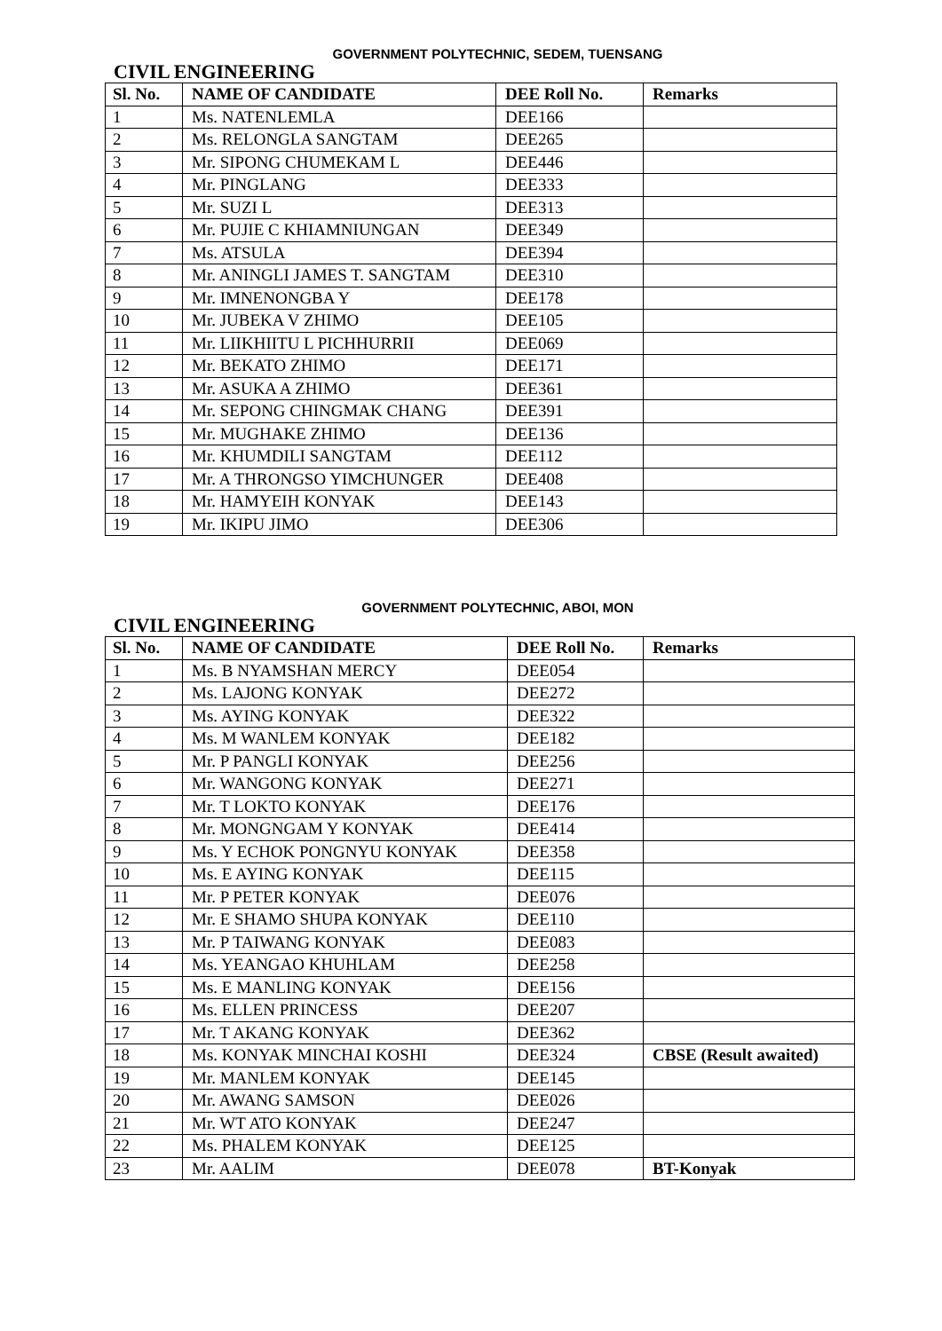GOVERNMENT POLYTECHNIC, SEDEM, TUENSANG
CIVIL ENGINEERING
| Sl. No. | NAME OF CANDIDATE | DEE Roll No. | Remarks |
| --- | --- | --- | --- |
| 1 | Ms. NATENLEMLA | DEE166 | |
| 2 | Ms. RELONGLA SANGTAM | DEE265 | |
| 3 | Mr. SIPONG CHUMEKAM L | DEE446 | |
| 4 | Mr. PINGLANG | DEE333 | |
| 5 | Mr. SUZI L | DEE313 | |
| 6 | Mr. PUJIE C KHIAMNIUNGAN | DEE349 | |
| 7 | Ms. ATSULA | DEE394 | |
| 8 | Mr. ANINGLI JAMES T. SANGTAM | DEE310 | |
| 9 | Mr. IMNENONGBA Y | DEE178 | |
| 10 | Mr. JUBEKA V ZHIMO | DEE105 | |
| 11 | Mr. LIIKHIITU L PICHHURRII | DEE069 | |
| 12 | Mr. BEKATO ZHIMO | DEE171 | |
| 13 | Mr. ASUKA A ZHIMO | DEE361 | |
| 14 | Mr. SEPONG CHINGMAK CHANG | DEE391 | |
| 15 | Mr. MUGHAKE ZHIMO | DEE136 | |
| 16 | Mr. KHUMDILI SANGTAM | DEE112 | |
| 17 | Mr. A THRONGSO YIMCHUNGER | DEE408 | |
| 18 | Mr. HAMYEIH KONYAK | DEE143 | |
| 19 | Mr. IKIPU JIMO | DEE306 | |
GOVERNMENT POLYTECHNIC, ABOI, MON
CIVIL ENGINEERING
| Sl. No. | NAME OF CANDIDATE | DEE Roll No. | Remarks |
| --- | --- | --- | --- |
| 1 | Ms. B NYAMSHAN MERCY | DEE054 | |
| 2 | Ms. LAJONG KONYAK | DEE272 | |
| 3 | Ms. AYING KONYAK | DEE322 | |
| 4 | Ms. M WANLEM KONYAK | DEE182 | |
| 5 | Mr. P PANGLI KONYAK | DEE256 | |
| 6 | Mr. WANGONG KONYAK | DEE271 | |
| 7 | Mr. T LOKTO KONYAK | DEE176 | |
| 8 | Mr. MONGNGAM Y KONYAK | DEE414 | |
| 9 | Ms. Y ECHOK PONGNYU KONYAK | DEE358 | |
| 10 | Ms. E AYING KONYAK | DEE115 | |
| 11 | Mr. P PETER KONYAK | DEE076 | |
| 12 | Mr. E SHAMO SHUPA KONYAK | DEE110 | |
| 13 | Mr. P TAIWANG KONYAK | DEE083 | |
| 14 | Ms. YEANGAO KHUHLAM | DEE258 | |
| 15 | Ms. E MANLING KONYAK | DEE156 | |
| 16 | Ms. ELLEN PRINCESS | DEE207 | |
| 17 | Mr. T AKANG KONYAK | DEE362 | |
| 18 | Ms. KONYAK MINCHAI KOSHI | DEE324 | CBSE (Result awaited) |
| 19 | Mr. MANLEM KONYAK | DEE145 | |
| 20 | Mr. AWANG SAMSON | DEE026 | |
| 21 | Mr. WT ATO KONYAK | DEE247 | |
| 22 | Ms. PHALEM KONYAK | DEE125 | |
| 23 | Mr. AALIM | DEE078 | BT-Konyak |